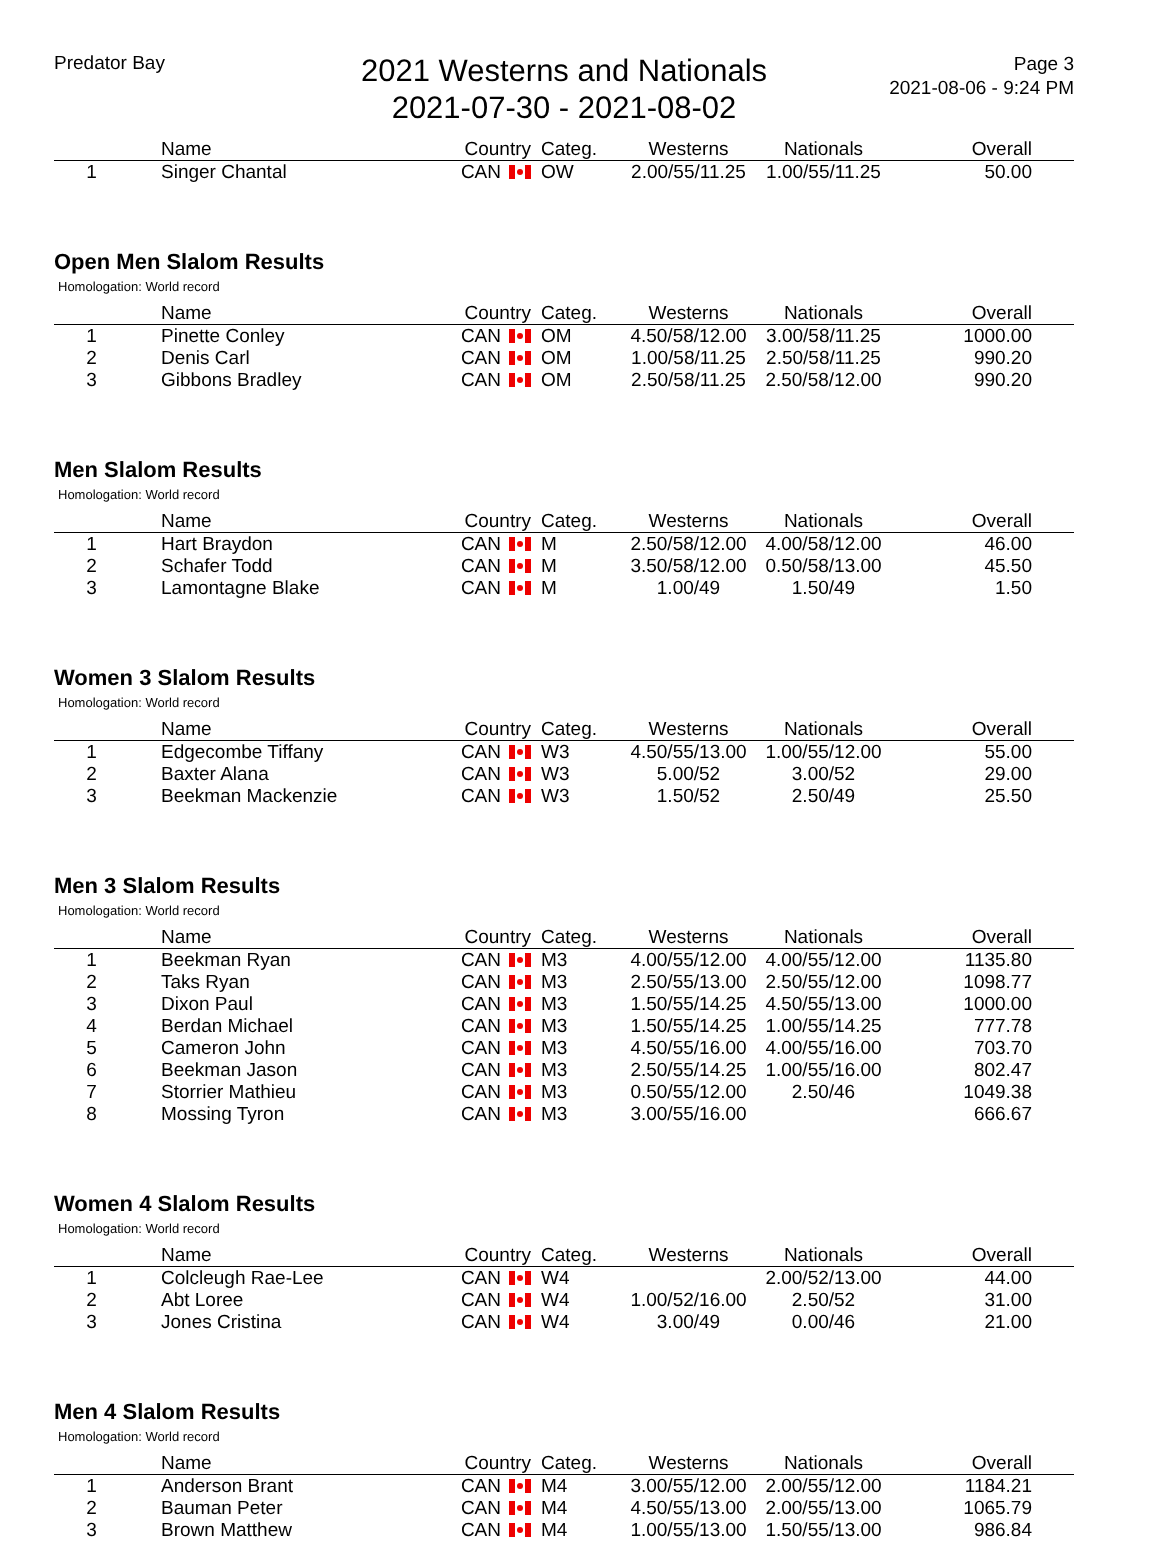Predator Bay
2021 Westerns and Nationals
2021-07-30 - 2021-08-02
Page 3
2021-08-06 - 9:24 PM
| | Name | Country | Categ. | Westerns | Nationals | Overall |
| --- | --- | --- | --- | --- | --- | --- |
| 1 | Singer Chantal | CAN | OW | 2.00/55/11.25 | 1.00/55/11.25 | 50.00 |
Open Men Slalom Results
Homologation: World record
| | Name | Country | Categ. | Westerns | Nationals | Overall |
| --- | --- | --- | --- | --- | --- | --- |
| 1 | Pinette Conley | CAN | OM | 4.50/58/12.00 | 3.00/58/11.25 | 1000.00 |
| 2 | Denis Carl | CAN | OM | 1.00/58/11.25 | 2.50/58/11.25 | 990.20 |
| 3 | Gibbons Bradley | CAN | OM | 2.50/58/11.25 | 2.50/58/12.00 | 990.20 |
Men Slalom Results
Homologation: World record
| | Name | Country | Categ. | Westerns | Nationals | Overall |
| --- | --- | --- | --- | --- | --- | --- |
| 1 | Hart Braydon | CAN | M | 2.50/58/12.00 | 4.00/58/12.00 | 46.00 |
| 2 | Schafer Todd | CAN | M | 3.50/58/12.00 | 0.50/58/13.00 | 45.50 |
| 3 | Lamontagne Blake | CAN | M | 1.00/49 | 1.50/49 | 1.50 |
Women 3 Slalom Results
Homologation: World record
| | Name | Country | Categ. | Westerns | Nationals | Overall |
| --- | --- | --- | --- | --- | --- | --- |
| 1 | Edgecombe Tiffany | CAN | W3 | 4.50/55/13.00 | 1.00/55/12.00 | 55.00 |
| 2 | Baxter Alana | CAN | W3 | 5.00/52 | 3.00/52 | 29.00 |
| 3 | Beekman Mackenzie | CAN | W3 | 1.50/52 | 2.50/49 | 25.50 |
Men 3 Slalom Results
Homologation: World record
| | Name | Country | Categ. | Westerns | Nationals | Overall |
| --- | --- | --- | --- | --- | --- | --- |
| 1 | Beekman Ryan | CAN | M3 | 4.00/55/12.00 | 4.00/55/12.00 | 1135.80 |
| 2 | Taks Ryan | CAN | M3 | 2.50/55/13.00 | 2.50/55/12.00 | 1098.77 |
| 3 | Dixon Paul | CAN | M3 | 1.50/55/14.25 | 4.50/55/13.00 | 1000.00 |
| 4 | Berdan Michael | CAN | M3 | 1.50/55/14.25 | 1.00/55/14.25 | 777.78 |
| 5 | Cameron John | CAN | M3 | 4.50/55/16.00 | 4.00/55/16.00 | 703.70 |
| 6 | Beekman Jason | CAN | M3 | 2.50/55/14.25 | 1.00/55/16.00 | 802.47 |
| 7 | Storrier Mathieu | CAN | M3 | 0.50/55/12.00 | 2.50/46 | 1049.38 |
| 8 | Mossing Tyron | CAN | M3 | 3.00/55/16.00 | | 666.67 |
Women 4 Slalom Results
Homologation: World record
| | Name | Country | Categ. | Westerns | Nationals | Overall |
| --- | --- | --- | --- | --- | --- | --- |
| 1 | Colcleugh Rae-Lee | CAN | W4 | | 2.00/52/13.00 | 44.00 |
| 2 | Abt Loree | CAN | W4 | 1.00/52/16.00 | 2.50/52 | 31.00 |
| 3 | Jones Cristina | CAN | W4 | 3.00/49 | 0.00/46 | 21.00 |
Men 4 Slalom Results
Homologation: World record
| | Name | Country | Categ. | Westerns | Nationals | Overall |
| --- | --- | --- | --- | --- | --- | --- |
| 1 | Anderson Brant | CAN | M4 | 3.00/55/12.00 | 2.00/55/12.00 | 1184.21 |
| 2 | Bauman Peter | CAN | M4 | 4.50/55/13.00 | 2.00/55/13.00 | 1065.79 |
| 3 | Brown Matthew | CAN | M4 | 1.00/55/13.00 | 1.50/55/13.00 | 986.84 |